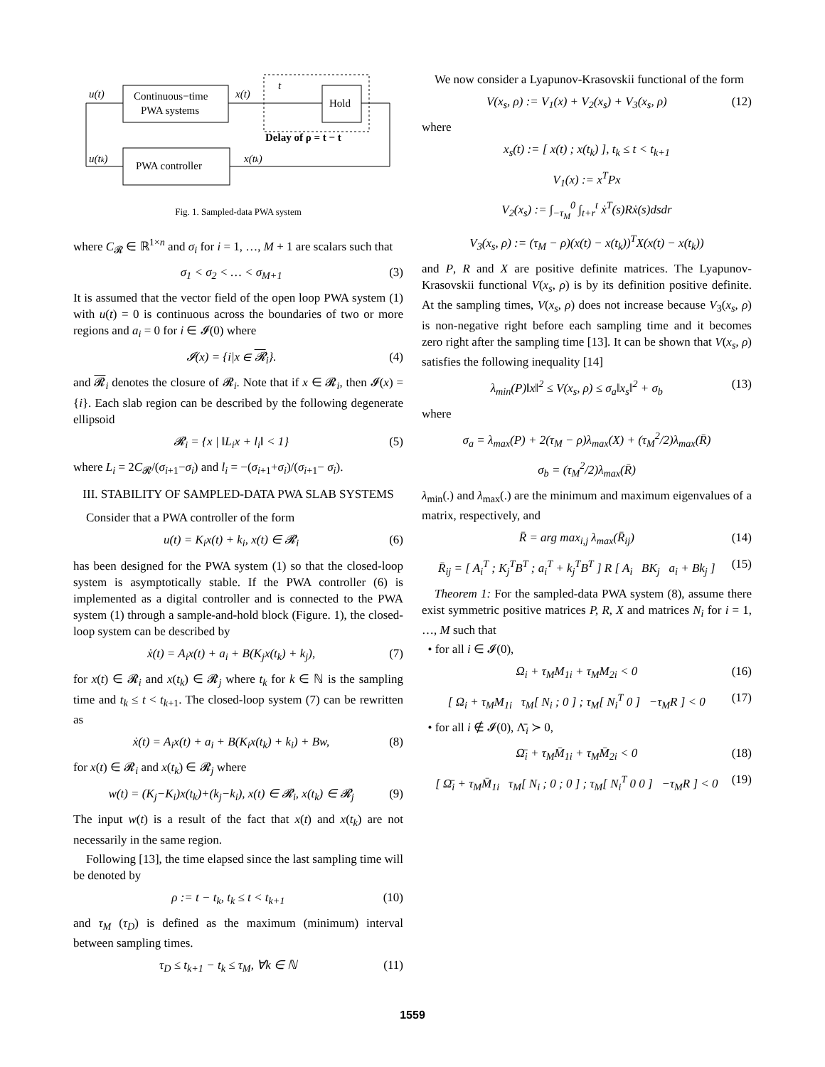Continuous−time
PWA systems
PWA controller
Hold
u(t)
x(t)
t
Delay of ρ = t − t
u(tk)
x(tk)
Fig. 1. Sampled-data PWA system
where C<sub>𝓡</sub> ∈ ℝ<sup>1×n</sup> and σ<sub>i</sub> for i = 1, …, M + 1 are scalars such that
σ<sub>1</sub> < σ<sub>2</sub> < … < σ<sub>M+1</sub> (3)
It is assumed that the vector field of the open loop PWA system (1) with u(t) = 0 is continuous across the boundaries of two or more regions and a<sub>i</sub> = 0 for i ∈ 𝓘(0) where
𝓘(x) = {i|x ∈ 𝓡<sub>i</sub>}. (4)
and 𝓡<sub>i</sub> denotes the closure of 𝓡<sub>i</sub>. Note that if x ∈ 𝓡<sub>i</sub>, then 𝓘(x) = {i}. Each slab region can be described by the following degenerate ellipsoid
𝓡<sub>i</sub> = {x | ‖L<sub>i</sub>x + l<sub>i</sub>‖ < 1} (5)
where L<sub>i</sub> = 2C<sub>𝓡</sub>/(σ<sub>i+1</sub>−σ<sub>i</sub>) and l<sub>i</sub> = −(σ<sub>i+1</sub>+σ<sub>i</sub>)/(σ<sub>i+1</sub>− σ<sub>i</sub>).
III. STABILITY OF SAMPLED-DATA PWA SLAB SYSTEMS
Consider that a PWA controller of the form
u(t) = K<sub>i</sub>x(t) + k<sub>i</sub>, x(t) ∈ 𝓡<sub>i</sub> (6)
has been designed for the PWA system (1) so that the closed-loop system is asymptotically stable. If the PWA controller (6) is implemented as a digital controller and is connected to the PWA system (1) through a sample-and-hold block (Figure. 1), the closed-loop system can be described by
ẋ(t) = A<sub>i</sub>x(t) + a<sub>i</sub> + B(K<sub>j</sub>x(t<sub>k</sub>) + k<sub>j</sub>), (7)
for x(t) ∈ 𝓡<sub>i</sub> and x(t<sub>k</sub>) ∈ 𝓡<sub>j</sub> where t<sub>k</sub> for k ∈ ℕ is the sampling time and t<sub>k</sub> ≤ t < t<sub>k+1</sub>. The closed-loop system (7) can be rewritten as
ẋ(t) = A<sub>i</sub>x(t) + a<sub>i</sub> + B(K<sub>i</sub>x(t<sub>k</sub>) + k<sub>i</sub>) + Bw, (8)
for x(t) ∈ 𝓡<sub>i</sub> and x(t<sub>k</sub>) ∈ 𝓡<sub>j</sub> where
w(t) = (K<sub>j</sub>−K<sub>i</sub>)x(t<sub>k</sub>)+(k<sub>j</sub>−k<sub>i</sub>), x(t) ∈ 𝓡<sub>i</sub>, x(t<sub>k</sub>) ∈ 𝓡<sub>j</sub> (9)
The input w(t) is a result of the fact that x(t) and x(t<sub>k</sub>) are not necessarily in the same region.
Following [13], the time elapsed since the last sampling time will be denoted by
ρ := t − t<sub>k</sub>, t<sub>k</sub> ≤ t < t<sub>k+1</sub> (10)
and τ<sub>M</sub> (τ<sub>D</sub>) is defined as the maximum (minimum) interval between sampling times.
τ<sub>D</sub> ≤ t<sub>k+1</sub> − t<sub>k</sub> ≤ τ<sub>M</sub>, ∀k ∈ ℕ (11)
We now consider a Lyapunov-Krasovskii functional of the form
V(x<sub>s</sub>, ρ) := V<sub>1</sub>(x) + V<sub>2</sub>(x<sub>s</sub>) + V<sub>3</sub>(x<sub>s</sub>, ρ) (12)
where
x<sub>s</sub>(t) := [ x(t) ; x(t<sub>k</sub>) ], t<sub>k</sub> ≤ t < t<sub>k+1</sub>
V<sub>1</sub>(x) := x<sup>T</sup>Px
V<sub>2</sub>(x<sub>s</sub>) := ∫<sub>−τ<sub>M</sub></sub><sup>0</sup> ∫<sub>t+r</sub><sup>t</sup> ẋ<sup>T</sup>(s)Rẋ(s)dsdr
V<sub>3</sub>(x<sub>s</sub>, ρ) := (τ<sub>M</sub> − ρ)(x(t) − x(t<sub>k</sub>))<sup>T</sup>X(x(t) − x(t<sub>k</sub>))
and P, R and X are positive definite matrices. The Lyapunov-Krasovskii functional V(x<sub>s</sub>, ρ) is by its definition positive definite. At the sampling times, V(x<sub>s</sub>, ρ) does not increase because V<sub>3</sub>(x<sub>s</sub>, ρ) is non-negative right before each sampling time and it becomes zero right after the sampling time [13]. It can be shown that V(x<sub>s</sub>, ρ) satisfies the following inequality [14]
λ<sub>min</sub>(P)‖x‖<sup>2</sup> ≤ V(x<sub>s</sub>, ρ) ≤ σ<sub>a</sub>‖x<sub>s</sub>‖<sup>2</sup> + σ<sub>b</sub> (13)
where
σ<sub>a</sub> = λ<sub>max</sub>(P) + 2(τ<sub>M</sub> − ρ)λ<sub>max</sub>(X) + (τ<sub>M</sub><sup>2</sup>/2)λ<sub>max</sub>(R̄)
σ<sub>b</sub> = (τ<sub>M</sub><sup>2</sup>/2)λ<sub>max</sub>(R̄)
λ<sub>min</sub>(.) and λ<sub>max</sub>(.) are the minimum and maximum eigenvalues of a matrix, respectively, and
R̄ = arg max<sub>i,j</sub> λ<sub>max</sub>(R̄<sub>ij</sub>) (14)
R̄<sub>ij</sub> = [ A<sub>i</sub><sup>T</sup> ; K<sub>j</sub><sup>T</sup>B<sup>T</sup> ; a<sub>i</sub><sup>T</sup> + k<sub>j</sub><sup>T</sup>B<sup>T</sup> ] R [ A<sub>i</sub> BK<sub>j</sub> a<sub>i</sub> + Bk<sub>j</sub> ] (15)
Theorem 1: For the sampled-data PWA system (8), assume there exist symmetric positive matrices P, R, X and matrices N<sub>i</sub> for i = 1, …, M such that
• for all i ∈ 𝓘(0),
Ω<sub>i</sub> + τ<sub>M</sub>M<sub>1i</sub> + τ<sub>M</sub>M<sub>2i</sub> < 0 (16)
[ Ω<sub>i</sub> + τ<sub>M</sub>M<sub>1i</sub> τ<sub>M</sub>[ N<sub>i</sub> ; 0 ] ; τ<sub>M</sub>[ N<sub>i</sub><sup>T</sup> 0 ] −τ<sub>M</sub>R ] < 0 (17)
• for all i ∉ 𝓘(0), Λ̄<sub>i</sub> ≻ 0,
Ω̄<sub>i</sub> + τ<sub>M</sub>M̄<sub>1i</sub> + τ<sub>M</sub>M̄<sub>2i</sub> < 0 (18)
[ Ω̄<sub>i</sub> + τ<sub>M</sub>M̄<sub>1i</sub> τ<sub>M</sub>[ N<sub>i</sub> ; 0 ; 0 ] ; τ<sub>M</sub>[ N<sub>i</sub><sup>T</sup> 0 0 ] −τ<sub>M</sub>R ] < 0 (19)
1559